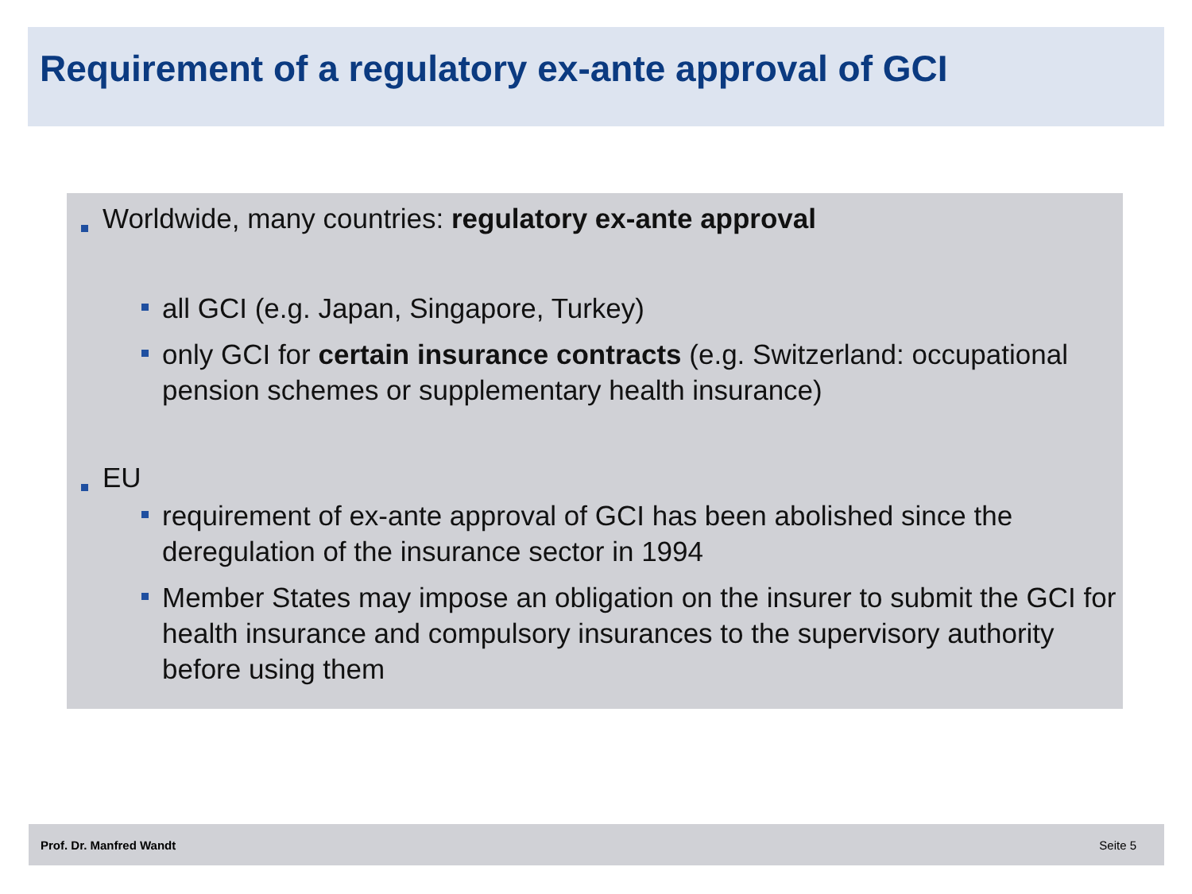Requirement of a regulatory ex-ante approval of GCI
Worldwide, many countries: regulatory ex-ante approval
all GCI (e.g. Japan, Singapore, Turkey)
only GCI for certain insurance contracts (e.g. Switzerland: occupational pension schemes or supplementary health insurance)
EU
requirement of ex-ante approval of GCI has been abolished since the deregulation of the insurance sector in 1994
Member States may impose an obligation on the insurer to submit the GCI for health insurance and compulsory insurances to the supervisory authority before using them
Prof. Dr. Manfred Wandt Seite 5